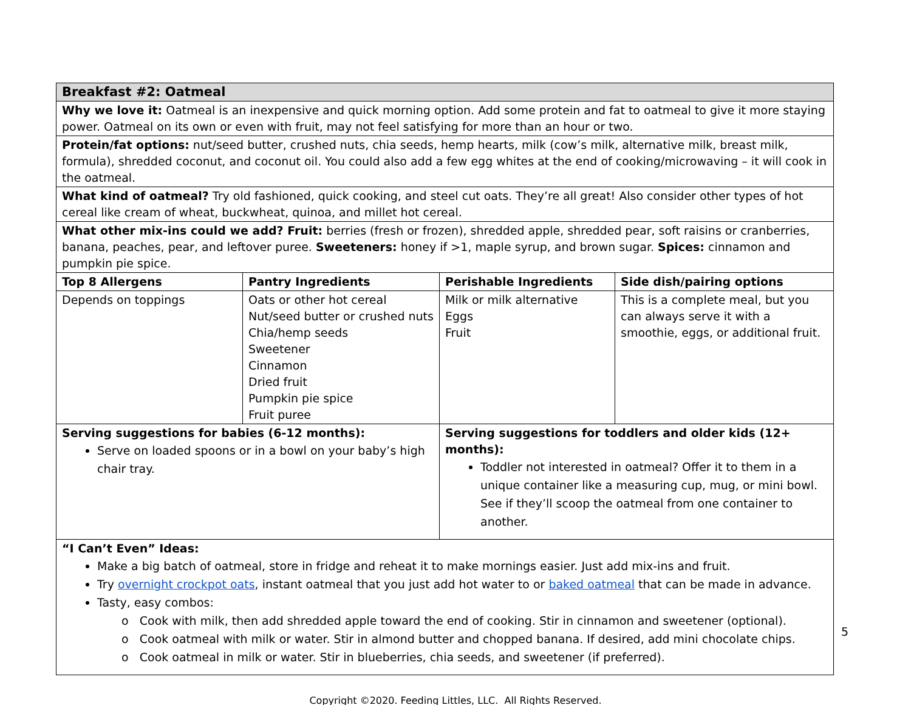| Breakfast #2: Oatmeal | | | |
| Why we love it: Oatmeal is an inexpensive and quick morning option. Add some protein and fat to oatmeal to give it more staying power. Oatmeal on its own or even with fruit, may not feel satisfying for more than an hour or two. | | | |
| Protein/fat options: nut/seed butter, crushed nuts, chia seeds, hemp hearts, milk (cow’s milk, alternative milk, breast milk, formula), shredded coconut, and coconut oil. You could also add a few egg whites at the end of cooking/microwaving – it will cook in the oatmeal. | | | |
| What kind of oatmeal? Try old fashioned, quick cooking, and steel cut oats. They’re all great! Also consider other types of hot cereal like cream of wheat, buckwheat, quinoa, and millet hot cereal. | | | |
| What other mix-ins could we add? Fruit: berries (fresh or frozen), shredded apple, shredded pear, soft raisins or cranberries, banana, peaches, pear, and leftover puree. Sweeteners: honey if >1, maple syrup, and brown sugar. Spices: cinnamon and pumpkin pie spice. | | | |
| Top 8 Allergens | Pantry Ingredients | Perishable Ingredients | Side dish/pairing options |
| Depends on toppings | Oats or other hot cereal Nut/seed butter or crushed nuts Chia/hemp seeds Sweetener Cinnamon Dried fruit Pumpkin pie spice Fruit puree | Milk or milk alternative Eggs Fruit | This is a complete meal, but you can always serve it with a smoothie, eggs, or additional fruit. |
| Serving suggestions for babies (6-12 months): Serve on loaded spoons or in a bowl on your baby’s high chair tray. | | Serving suggestions for toddlers and older kids (12+ months): Toddler not interested in oatmeal? Offer it to them in a unique container like a measuring cup, mug, or mini bowl. See if they’ll scoop the oatmeal from one container to another. | |
| “I Can’t Even” Ideas: Make a big batch of oatmeal, store in fridge and reheat it to make mornings easier. Just add mix-ins and fruit. Try overnight crockpot oats , instant oatmeal that you just add hot water to or baked oatmeal that can be made in advance. Tasty, easy combos: o Cook with milk, then add shredded apple toward the end of cooking. Stir in cinnamon and sweetener (optional). o Cook oatmeal with milk or water. Stir in almond butter and chopped banana. If desired, add mini chocolate chips. o Cook oatmeal in milk or water. Stir in blueberries, chia seeds, and sweetener (if preferred). | | | |
5
Copyright ©2020. Feeding Littles, LLC. All Rights Reserved.